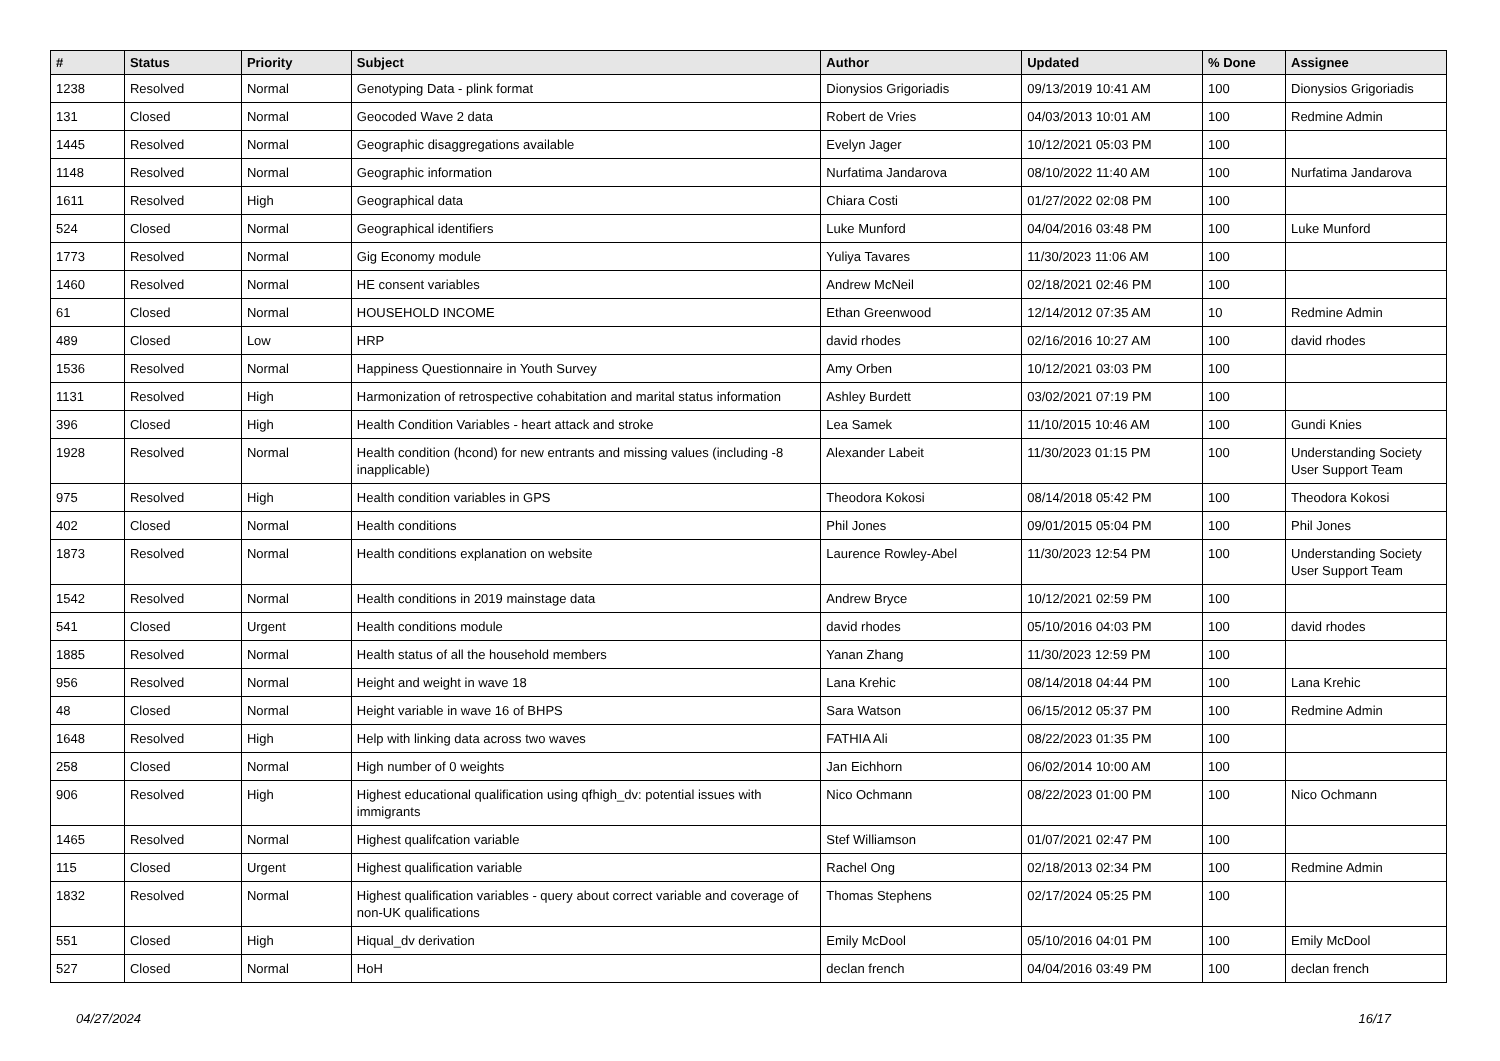| # | Status | Priority | Subject | Author | Updated | % Done | Assignee |
| --- | --- | --- | --- | --- | --- | --- | --- |
| 1238 | Resolved | Normal | Genotyping Data - plink format | Dionysios Grigoriadis | 09/13/2019 10:41 AM | 100 | Dionysios Grigoriadis |
| 131 | Closed | Normal | Geocoded Wave 2 data | Robert de Vries | 04/03/2013 10:01 AM | 100 | Redmine Admin |
| 1445 | Resolved | Normal | Geographic disaggregations available | Evelyn Jager | 10/12/2021 05:03 PM | 100 | |
| 1148 | Resolved | Normal | Geographic information | Nurfatima Jandarova | 08/10/2022 11:40 AM | 100 | Nurfatima Jandarova |
| 1611 | Resolved | High | Geographical data | Chiara Costi | 01/27/2022 02:08 PM | 100 | |
| 524 | Closed | Normal | Geographical identifiers | Luke Munford | 04/04/2016 03:48 PM | 100 | Luke Munford |
| 1773 | Resolved | Normal | Gig Economy module | Yuliya Tavares | 11/30/2023 11:06 AM | 100 | |
| 1460 | Resolved | Normal | HE consent variables | Andrew McNeil | 02/18/2021 02:46 PM | 100 | |
| 61 | Closed | Normal | HOUSEHOLD INCOME | Ethan Greenwood | 12/14/2012 07:35 AM | 10 | Redmine Admin |
| 489 | Closed | Low | HRP | david rhodes | 02/16/2016 10:27 AM | 100 | david rhodes |
| 1536 | Resolved | Normal | Happiness Questionnaire in Youth Survey | Amy Orben | 10/12/2021 03:03 PM | 100 | |
| 1131 | Resolved | High | Harmonization of retrospective cohabitation and marital status information | Ashley Burdett | 03/02/2021 07:19 PM | 100 | |
| 396 | Closed | High | Health Condition Variables - heart attack and stroke | Lea Samek | 11/10/2015 10:46 AM | 100 | Gundi Knies |
| 1928 | Resolved | Normal | Health condition (hcond) for new entrants and missing values (including -8 inapplicable) | Alexander Labeit | 11/30/2023 01:15 PM | 100 | Understanding Society User Support Team |
| 975 | Resolved | High | Health condition variables in GPS | Theodora Kokosi | 08/14/2018 05:42 PM | 100 | Theodora Kokosi |
| 402 | Closed | Normal | Health conditions | Phil Jones | 09/01/2015 05:04 PM | 100 | Phil Jones |
| 1873 | Resolved | Normal | Health conditions explanation on website | Laurence Rowley-Abel | 11/30/2023 12:54 PM | 100 | Understanding Society User Support Team |
| 1542 | Resolved | Normal | Health conditions in 2019 mainstage data | Andrew Bryce | 10/12/2021 02:59 PM | 100 | |
| 541 | Closed | Urgent | Health conditions module | david rhodes | 05/10/2016 04:03 PM | 100 | david rhodes |
| 1885 | Resolved | Normal | Health status of all the household members | Yanan Zhang | 11/30/2023 12:59 PM | 100 | |
| 956 | Resolved | Normal | Height and weight in wave 18 | Lana Krehic | 08/14/2018 04:44 PM | 100 | Lana Krehic |
| 48 | Closed | Normal | Height variable in wave 16 of BHPS | Sara Watson | 06/15/2012 05:37 PM | 100 | Redmine Admin |
| 1648 | Resolved | High | Help with linking data across two waves | FATHIA Ali | 08/22/2023 01:35 PM | 100 | |
| 258 | Closed | Normal | High number of 0 weights | Jan Eichhorn | 06/02/2014 10:00 AM | 100 | |
| 906 | Resolved | High | Highest educational qualification using qfhigh_dv: potential issues with immigrants | Nico Ochmann | 08/22/2023 01:00 PM | 100 | Nico Ochmann |
| 1465 | Resolved | Normal | Highest qualifcation variable | Stef Williamson | 01/07/2021 02:47 PM | 100 | |
| 115 | Closed | Urgent | Highest qualification variable | Rachel Ong | 02/18/2013 02:34 PM | 100 | Redmine Admin |
| 1832 | Resolved | Normal | Highest qualification variables - query about correct variable and coverage of non-UK qualifications | Thomas Stephens | 02/17/2024 05:25 PM | 100 | |
| 551 | Closed | High | Hiqual_dv derivation | Emily McDool | 05/10/2016 04:01 PM | 100 | Emily McDool |
| 527 | Closed | Normal | HoH | declan french | 04/04/2016 03:49 PM | 100 | declan french |
04/27/2024 16/17